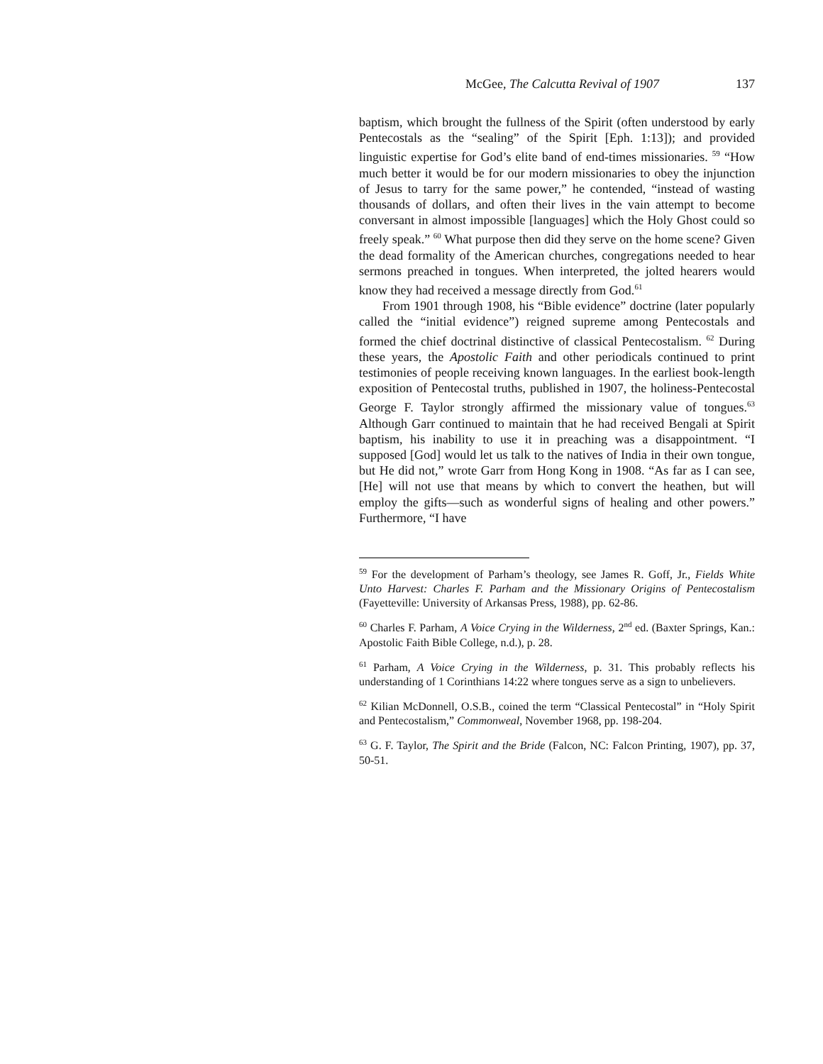McGee, The Calcutta Revival of 1907 137
baptism, which brought the fullness of the Spirit (often understood by early Pentecostals as the “sealing” of the Spirit [Eph. 1:13]); and provided linguistic expertise for God’s elite band of end-times missionaries. <sup>59</sup> “How much better it would be for our modern missionaries to obey the injunction of Jesus to tarry for the same power,” he contended, “instead of wasting thousands of dollars, and often their lives in the vain attempt to become conversant in almost impossible [languages] which the Holy Ghost could so freely speak.” <sup>60</sup> What purpose then did they serve on the home scene? Given the dead formality of the American churches, congregations needed to hear sermons preached in tongues. When interpreted, the jolted hearers would know they had received a message directly from God.<sup>61</sup>
From 1901 through 1908, his “Bible evidence” doctrine (later popularly called the “initial evidence”) reigned supreme among Pentecostals and formed the chief doctrinal distinctive of classical Pentecostalism. <sup>62</sup> During these years, the Apostolic Faith and other periodicals continued to print testimonies of people receiving known languages. In the earliest book-length exposition of Pentecostal truths, published in 1907, the holiness-Pentecostal George F. Taylor strongly affirmed the missionary value of tongues.<sup>63</sup> Although Garr continued to maintain that he had received Bengali at Spirit baptism, his inability to use it in preaching was a disappointment. “I supposed [God] would let us talk to the natives of India in their own tongue, but He did not,” wrote Garr from Hong Kong in 1908. “As far as I can see, [He] will not use that means by which to convert the heathen, but will employ the gifts—such as wonderful signs of healing and other powers.” Furthermore, “I have
<sup>59</sup> For the development of Parham’s theology, see James R. Goff, Jr., Fields White Unto Harvest: Charles F. Parham and the Missionary Origins of Pentecostalism (Fayetteville: University of Arkansas Press, 1988), pp. 62-86.
<sup>60</sup> Charles F. Parham, A Voice Crying in the Wilderness, 2<sup>nd</sup> ed. (Baxter Springs, Kan.: Apostolic Faith Bible College, n.d.), p. 28.
<sup>61</sup> Parham, A Voice Crying in the Wilderness, p. 31. This probably reflects his understanding of 1 Corinthians 14:22 where tongues serve as a sign to unbelievers.
<sup>62</sup> Kilian McDonnell, O.S.B., coined the term “Classical Pentecostal” in “Holy Spirit and Pentecostalism,” Commonweal, November 1968, pp. 198-204.
<sup>63</sup> G. F. Taylor, The Spirit and the Bride (Falcon, NC: Falcon Printing, 1907), pp. 37, 50-51.